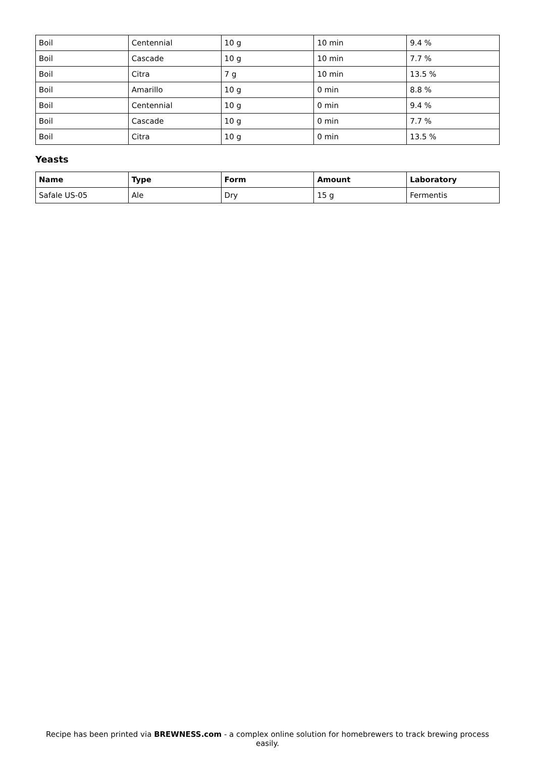| Boil | Centennial | 10 g | 10 min | 9.4 % |
| Boil | Cascade | 10 g | 10 min | 7.7 % |
| Boil | Citra | 7 g | 10 min | 13.5 % |
| Boil | Amarillo | 10 g | 0 min | 8.8 % |
| Boil | Centennial | 10 g | 0 min | 9.4 % |
| Boil | Cascade | 10 g | 0 min | 7.7 % |
| Boil | Citra | 10 g | 0 min | 13.5 % |
Yeasts
| Name | Type | Form | Amount | Laboratory |
| --- | --- | --- | --- | --- |
| Safale US-05 | Ale | Dry | 15 g | Fermentis |
Recipe has been printed via BREWNESS.com - a complex online solution for homebrewers to track brewing process easily.